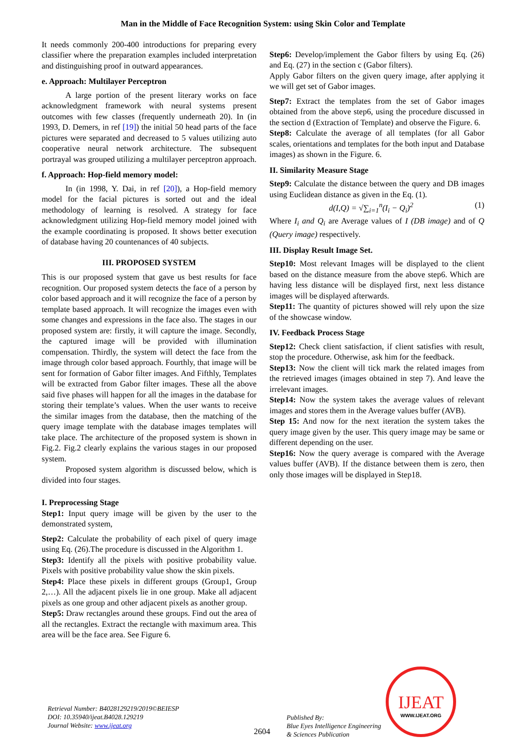Man in the Middle of Face Recognition System: using Skin Color and Template
It needs commonly 200-400 introductions for preparing every classifier where the preparation examples included interpretation and distinguishing proof in outward appearances.
e. Approach: Multilayer Perceptron
A large portion of the present literary works on face acknowledgment framework with neural systems present outcomes with few classes (frequently underneath 20). In (in 1993, D. Demers, in ref [19]) the initial 50 head parts of the face pictures were separated and decreased to 5 values utilizing auto cooperative neural network architecture. The subsequent portrayal was grouped utilizing a multilayer perceptron approach.
f. Approach: Hop-field memory model:
In (in 1998, Y. Dai, in ref [20]), a Hop-field memory model for the facial pictures is sorted out and the ideal methodology of learning is resolved. A strategy for face acknowledgment utilizing Hop-field memory model joined with the example coordinating is proposed. It shows better execution of database having 20 countenances of 40 subjects.
III. PROPOSED SYSTEM
This is our proposed system that gave us best results for face recognition. Our proposed system detects the face of a person by color based approach and it will recognize the face of a person by template based approach. It will recognize the images even with some changes and expressions in the face also. The stages in our proposed system are: firstly, it will capture the image. Secondly, the captured image will be provided with illumination compensation. Thirdly, the system will detect the face from the image through color based approach. Fourthly, that image will be sent for formation of Gabor filter images. And Fifthly, Templates will be extracted from Gabor filter images. These all the above said five phases will happen for all the images in the database for storing their template’s values. When the user wants to receive the similar images from the database, then the matching of the query image template with the database images templates will take place. The architecture of the proposed system is shown in Fig.2. Fig.2 clearly explains the various stages in our proposed system.
Proposed system algorithm is discussed below, which is divided into four stages.
I. Preprocessing Stage
Step1: Input query image will be given by the user to the demonstrated system,
Step2: Calculate the probability of each pixel of query image using Eq. (26).The procedure is discussed in the Algorithm 1.
Step3: Identify all the pixels with positive probability value. Pixels with positive probability value show the skin pixels.
Step4: Place these pixels in different groups (Group1, Group 2,…). All the adjacent pixels lie in one group. Make all adjacent pixels as one group and other adjacent pixels as another group.
Step5: Draw rectangles around these groups. Find out the area of all the rectangles. Extract the rectangle with maximum area. This area will be the face area. See Figure 6.
Step6: Develop/implement the Gabor filters by using Eq. (26) and Eq. (27) in the section c (Gabor filters).
Apply Gabor filters on the given query image, after applying it we will get set of Gabor images.
Step7: Extract the templates from the set of Gabor images obtained from the above step6, using the procedure discussed in the section d (Extraction of Template) and observe the Figure. 6.
Step8: Calculate the average of all templates (for all Gabor scales, orientations and templates for the both input and Database images) as shown in the Figure. 6.
II. Similarity Measure Stage
Step9: Calculate the distance between the query and DB images using Euclidean distance as given in the Eq. (1).
d(I,Q) = √∑<sub>i=1</sub><sup>n</sup>(I<sub>i</sub> − Q<sub>i</sub>)<sup>2</sup> (1)
Where I<sub>i</sub> and Q<sub>i</sub> are Average values of I (DB image) and of Q (Query image) respectively.
III. Display Result Image Set.
Step10: Most relevant Images will be displayed to the client based on the distance measure from the above step6. Which are having less distance will be displayed first, next less distance images will be displayed afterwards.
Step11: The quantity of pictures showed will rely upon the size of the showcase window.
IV. Feedback Process Stage
Step12: Check client satisfaction, if client satisfies with result, stop the procedure. Otherwise, ask him for the feedback.
Step13: Now the client will tick mark the related images from the retrieved images (images obtained in step 7). And leave the irrelevant images.
Step14: Now the system takes the average values of relevant images and stores them in the Average values buffer (AVB).
Step 15: And now for the next iteration the system takes the query image given by the user. This query image may be same or different depending on the user.
Step16: Now the query average is compared with the Average values buffer (AVB). If the distance between them is zero, then only those images will be displayed in Step18.
Retrieval Number: B4028129219/2019©BEIESP
DOI: 10.35940/ijeat.B4028.129219
Journal Website: www.ijeat.org
2604
Published By:
Blue Eyes Intelligence Engineering
& Sciences Publication
IJEAT
WWW.IJEAT.ORG